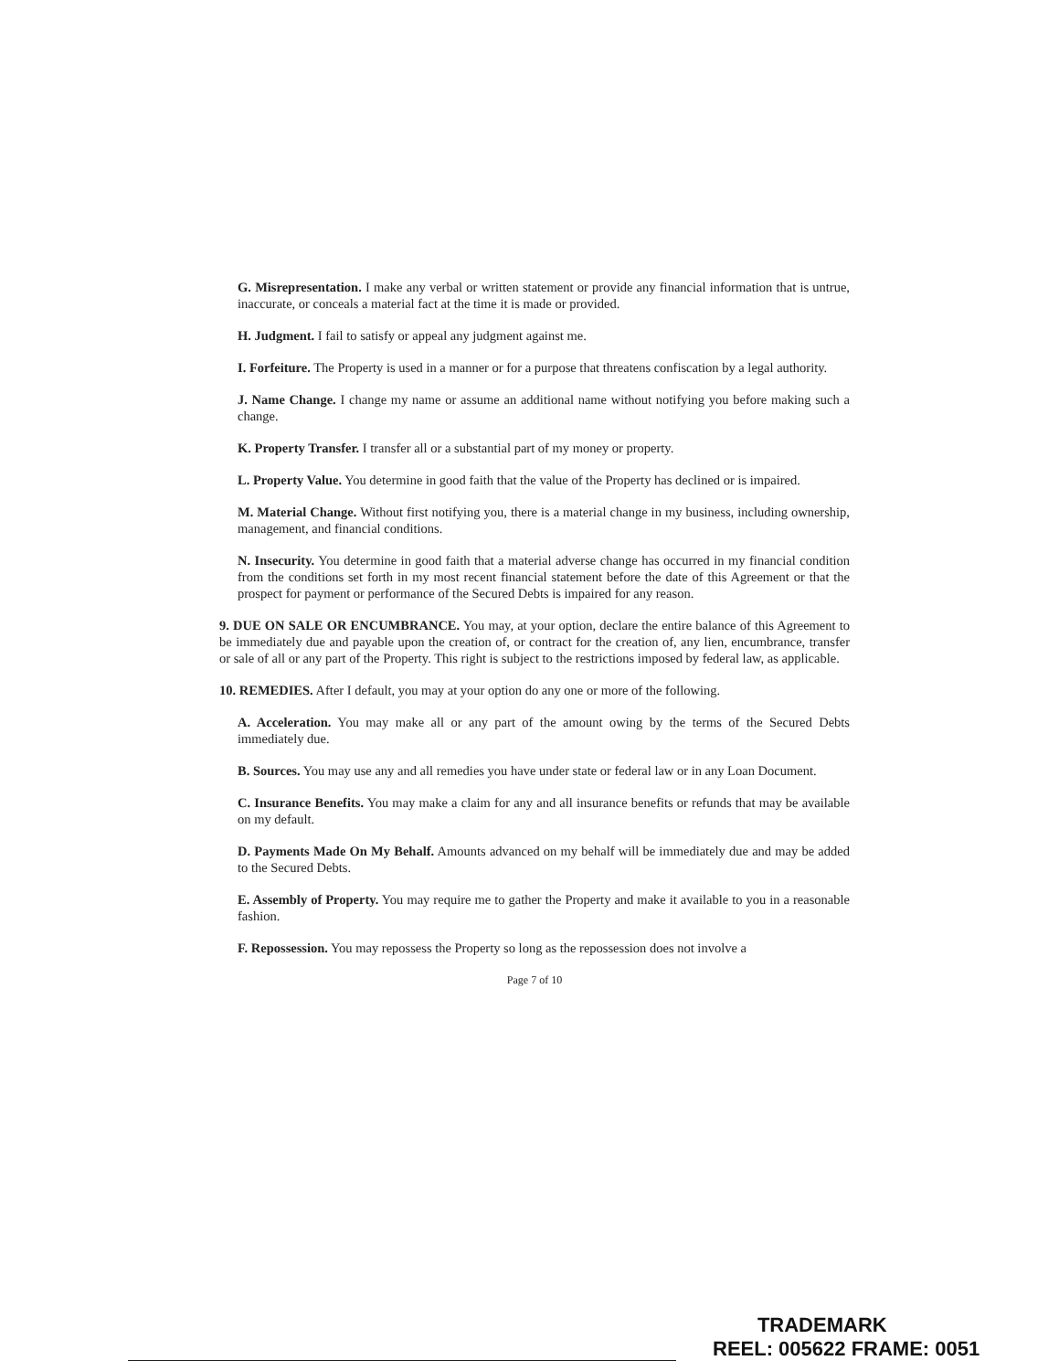G. Misrepresentation. I make any verbal or written statement or provide any financial information that is untrue, inaccurate, or conceals a material fact at the time it is made or provided.
H. Judgment. I fail to satisfy or appeal any judgment against me.
I. Forfeiture. The Property is used in a manner or for a purpose that threatens confiscation by a legal authority.
J. Name Change. I change my name or assume an additional name without notifying you before making such a change.
K. Property Transfer. I transfer all or a substantial part of my money or property.
L. Property Value. You determine in good faith that the value of the Property has declined or is impaired.
M. Material Change. Without first notifying you, there is a material change in my business, including ownership, management, and financial conditions.
N. Insecurity. You determine in good faith that a material adverse change has occurred in my financial condition from the conditions set forth in my most recent financial statement before the date of this Agreement or that the prospect for payment or performance of the Secured Debts is impaired for any reason.
9. DUE ON SALE OR ENCUMBRANCE. You may, at your option, declare the entire balance of this Agreement to be immediately due and payable upon the creation of, or contract for the creation of, any lien, encumbrance, transfer or sale of all or any part of the Property. This right is subject to the restrictions imposed by federal law, as applicable.
10. REMEDIES. After I default, you may at your option do any one or more of the following.
A. Acceleration. You may make all or any part of the amount owing by the terms of the Secured Debts immediately due.
B. Sources. You may use any and all remedies you have under state or federal law or in any Loan Document.
C. Insurance Benefits. You may make a claim for any and all insurance benefits or refunds that may be available on my default.
D. Payments Made On My Behalf. Amounts advanced on my behalf will be immediately due and may be added to the Secured Debts.
E. Assembly of Property. You may require me to gather the Property and make it available to you in a reasonable fashion.
F. Repossession. You may repossess the Property so long as the repossession does not involve a
Page 7 of 10
TRADEMARK
REEL: 005622 FRAME: 0051